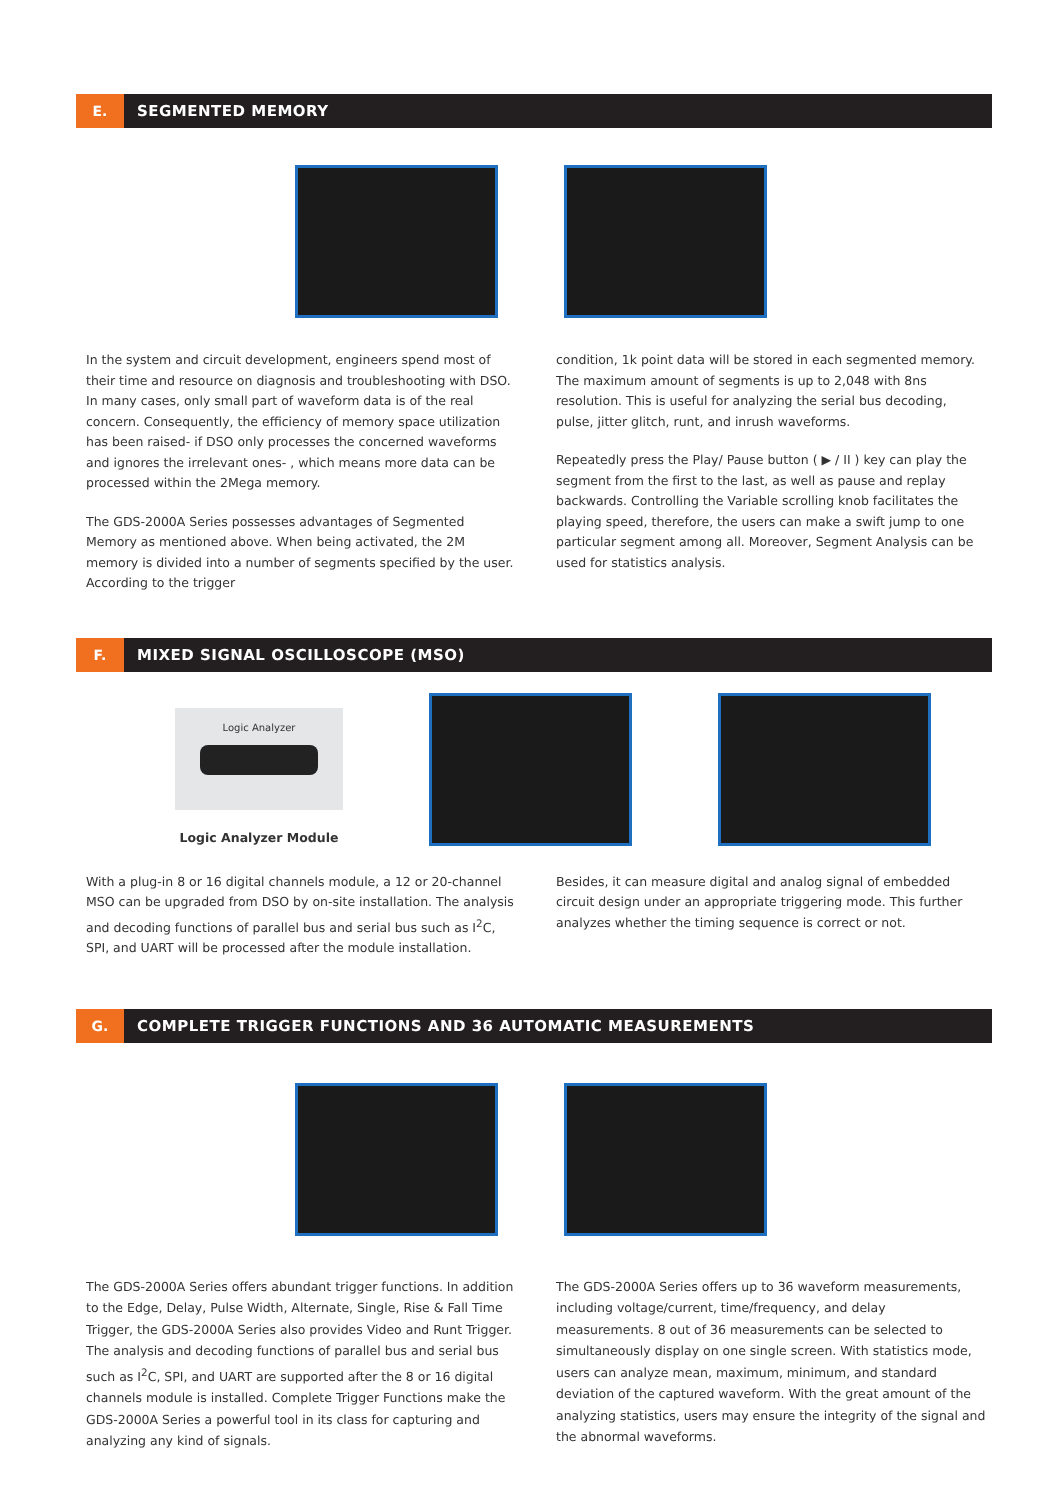E.
SEGMENTED MEMORY
In the system and circuit development, engineers spend most of their time and resource on diagnosis and troubleshooting with DSO. In many cases, only small part of waveform data is of the real concern. Consequently, the efficiency of memory space utilization has been raised- if DSO only processes the concerned waveforms and ignores the irrelevant ones- , which means more data can be processed within the 2Mega memory.
The GDS-2000A Series possesses advantages of Segmented Memory as mentioned above. When being activated, the 2M memory is divided into a number of segments specified by the user. According to the trigger
condition, 1k point data will be stored in each segmented memory. The maximum amount of segments is up to 2,048 with 8ns resolution. This is useful for analyzing the serial bus decoding, pulse, jitter glitch, runt, and inrush waveforms.
Repeatedly press the Play/ Pause button ( ▶ / II ) key can play the segment from the first to the last, as well as pause and replay backwards. Controlling the Variable scrolling knob facilitates the playing speed, therefore, the users can make a swift jump to one particular segment among all. Moreover, Segment Analysis can be used for statistics analysis.
F.
MIXED SIGNAL OSCILLOSCOPE (MSO)
Logic Analyzer
Logic Analyzer Module
With a plug-in 8 or 16 digital channels module, a 12 or 20-channel MSO can be upgraded from DSO by on-site installation. The analysis and decoding functions of parallel bus and serial bus such as I<sup>2</sup>C, SPI, and UART will be processed after the module installation.
Besides, it can measure digital and analog signal of embedded circuit design under an appropriate triggering mode. This further analyzes whether the timing sequence is correct or not.
G.
COMPLETE TRIGGER FUNCTIONS AND 36 AUTOMATIC MEASUREMENTS
The GDS-2000A Series offers abundant trigger functions. In addition to the Edge, Delay, Pulse Width, Alternate, Single, Rise & Fall Time Trigger, the GDS-2000A Series also provides Video and Runt Trigger. The analysis and decoding functions of parallel bus and serial bus such as I<sup>2</sup>C, SPI, and UART are supported after the 8 or 16 digital channels module is installed. Complete Trigger Functions make the GDS-2000A Series a powerful tool in its class for capturing and analyzing any kind of signals.
The GDS-2000A Series offers up to 36 waveform measurements, including voltage/current, time/frequency, and delay measurements. 8 out of 36 measurements can be selected to simultaneously display on one single screen. With statistics mode, users can analyze mean, maximum, minimum, and standard deviation of the captured waveform. With the great amount of the analyzing statistics, users may ensure the integrity of the signal and the abnormal waveforms.